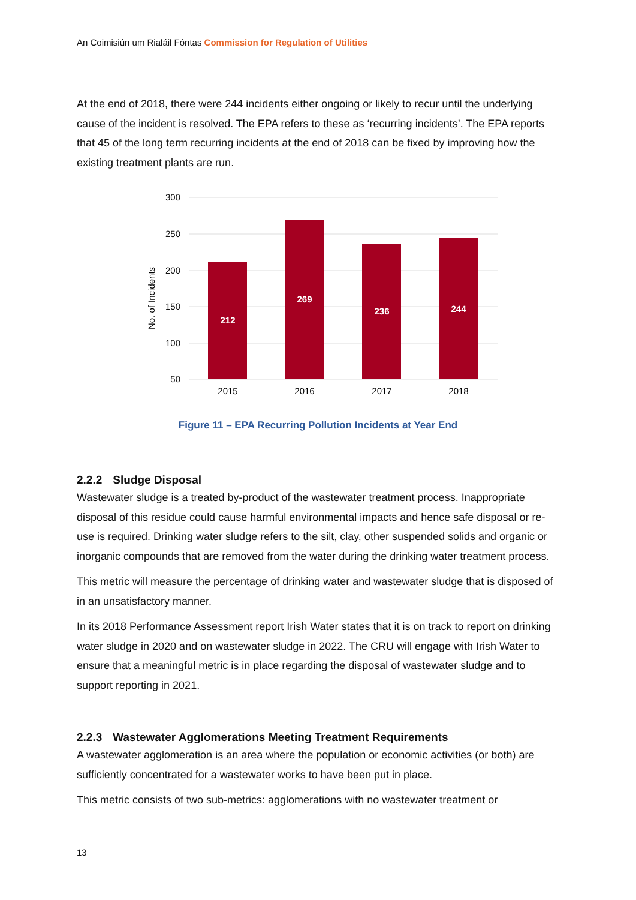An Coimisiún um Rialáil Fóntas Commission for Regulation of Utilities
At the end of 2018, there were 244 incidents either ongoing or likely to recur until the underlying cause of the incident is resolved. The EPA refers to these as ‘recurring incidents’. The EPA reports that 45 of the long term recurring incidents at the end of 2018 can be fixed by improving how the existing treatment plants are run.
300
250
200
150
100
50
No. of Incidents
212
269
236
244
2015
2016
2017
2018
Figure 11 – EPA Recurring Pollution Incidents at Year End
2.2.2 Sludge Disposal
Wastewater sludge is a treated by-product of the wastewater treatment process. Inappropriate disposal of this residue could cause harmful environmental impacts and hence safe disposal or re-use is required. Drinking water sludge refers to the silt, clay, other suspended solids and organic or inorganic compounds that are removed from the water during the drinking water treatment process.
This metric will measure the percentage of drinking water and wastewater sludge that is disposed of in an unsatisfactory manner.
In its 2018 Performance Assessment report Irish Water states that it is on track to report on drinking water sludge in 2020 and on wastewater sludge in 2022. The CRU will engage with Irish Water to ensure that a meaningful metric is in place regarding the disposal of wastewater sludge and to support reporting in 2021.
2.2.3 Wastewater Agglomerations Meeting Treatment Requirements
A wastewater agglomeration is an area where the population or economic activities (or both) are sufficiently concentrated for a wastewater works to have been put in place.
This metric consists of two sub-metrics: agglomerations with no wastewater treatment or
13